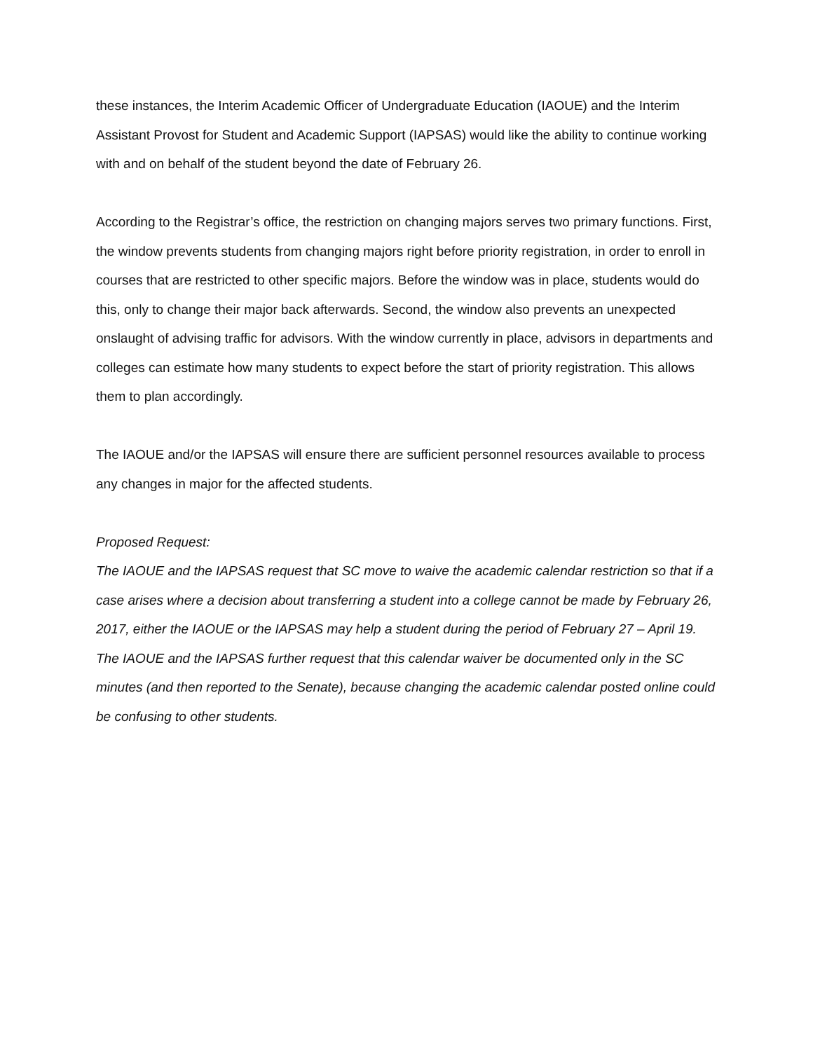these instances, the Interim Academic Officer of Undergraduate Education (IAOUE) and the Interim Assistant Provost for Student and Academic Support (IAPSAS) would like the ability to continue working with and on behalf of the student beyond the date of February 26.
According to the Registrar’s office, the restriction on changing majors serves two primary functions. First, the window prevents students from changing majors right before priority registration, in order to enroll in courses that are restricted to other specific majors. Before the window was in place, students would do this, only to change their major back afterwards. Second, the window also prevents an unexpected onslaught of advising traffic for advisors. With the window currently in place, advisors in departments and colleges can estimate how many students to expect before the start of priority registration. This allows them to plan accordingly.
The IAOUE and/or the IAPSAS will ensure there are sufficient personnel resources available to process any changes in major for the affected students.
Proposed Request:
The IAOUE and the IAPSAS request that SC move to waive the academic calendar restriction so that if a case arises where a decision about transferring a student into a college cannot be made by February 26, 2017, either the IAOUE or the IAPSAS may help a student during the period of February 27 – April 19. The IAOUE and the IAPSAS further request that this calendar waiver be documented only in the SC minutes (and then reported to the Senate), because changing the academic calendar posted online could be confusing to other students.